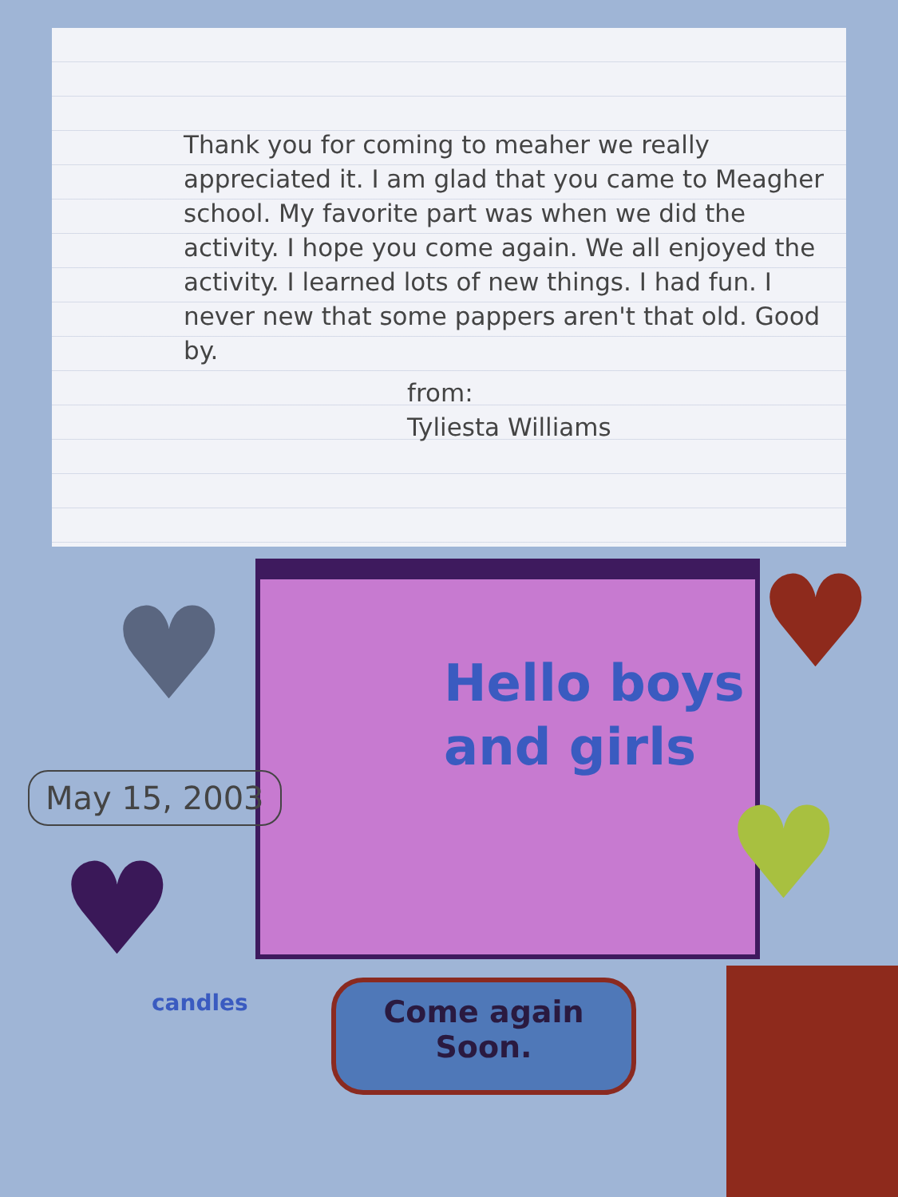Thank you for coming to meaher we really appreciated it. I am glad that you came to Meagher school. My favorite part was when we did the activity. I hope you come again. We all enjoyed the activity. I learned lots of new things. I had fun. I never new that some pappers aren't that old. Good by.
from:
Tyliesta Williams
Hello boys
and girls
♥ ♥
♥
♥
May 15, 2003
candles
Come again
Soon.